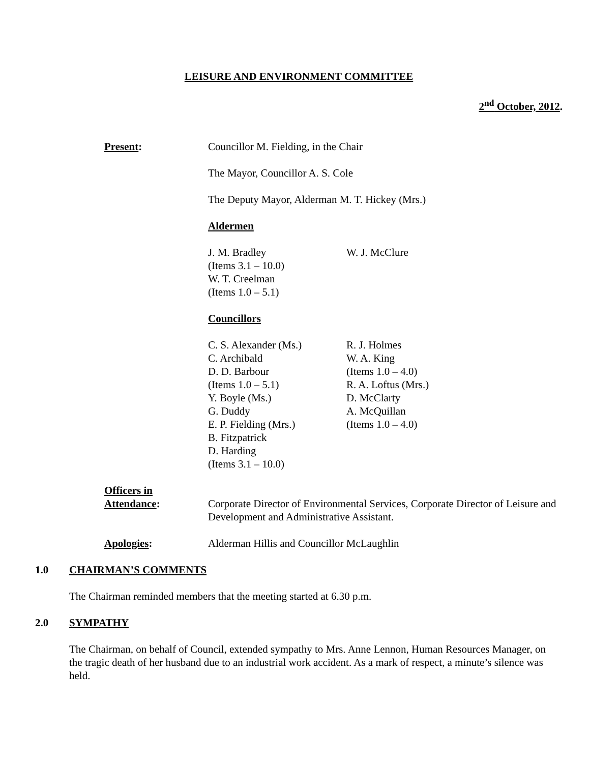LEISURE AND ENVIRONMENT COMMITTEE
2<sup>nd</sup> October, 2012.
Present: Councillor M. Fielding, in the Chair
The Mayor, Councillor A. S. Cole
The Deputy Mayor, Alderman M. T. Hickey (Mrs.)
Aldermen
J. M. Bradley
(Items 3.1 – 10.0)
W. T. Creelman
(Items 1.0 – 5.1)
W. J. McClure
Councillors
C. S. Alexander (Ms.)
C. Archibald
D. D. Barbour
(Items 1.0 – 5.1)
Y. Boyle (Ms.)
G. Duddy
E. P. Fielding (Mrs.)
B. Fitzpatrick
D. Harding
(Items 3.1 – 10.0)
R. J. Holmes
W. A. King
(Items 1.0 – 4.0)
R. A. Loftus (Mrs.)
D. McClarty
A. McQuillan
(Items 1.0 – 4.0)
Officers in
Attendance:
Corporate Director of Environmental Services, Corporate Director of Leisure and Development and Administrative Assistant.
Apologies: Alderman Hillis and Councillor McLaughlin
1.0 CHAIRMAN’S COMMENTS
The Chairman reminded members that the meeting started at 6.30 p.m.
2.0 SYMPATHY
The Chairman, on behalf of Council, extended sympathy to Mrs. Anne Lennon, Human Resources Manager, on the tragic death of her husband due to an industrial work accident. As a mark of respect, a minute’s silence was held.